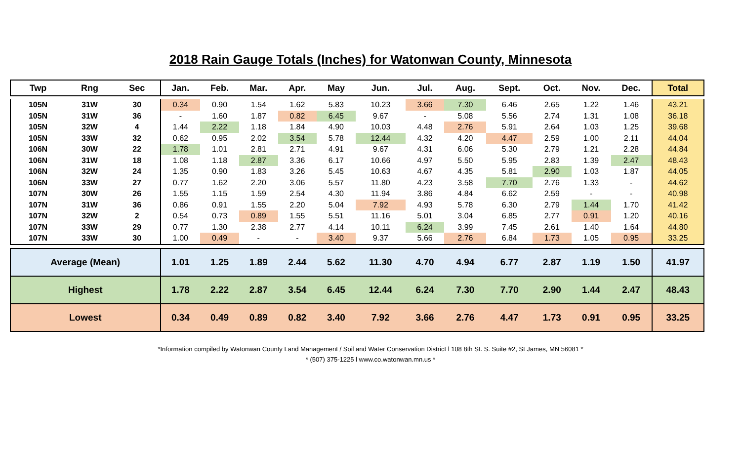2018 Rain Gauge Totals (Inches) for Watonwan County, Minnesota
| Twp | Rng | Sec | Jan. | Feb. | Mar. | Apr. | May | Jun. | Jul. | Aug. | Sept. | Oct. | Nov. | Dec. | Total |
| --- | --- | --- | --- | --- | --- | --- | --- | --- | --- | --- | --- | --- | --- | --- | --- |
| 105N | 31W | 30 | 0.34 | 0.90 | 1.54 | 1.62 | 5.83 | 10.23 | 3.66 | 7.30 | 6.46 | 2.65 | 1.22 | 1.46 | 43.21 |
| 105N | 31W | 36 | - | 1.60 | 1.87 | 0.82 | 6.45 | 9.67 | - | 5.08 | 5.56 | 2.74 | 1.31 | 1.08 | 36.18 |
| 105N | 32W | 4 | 1.44 | 2.22 | 1.18 | 1.84 | 4.90 | 10.03 | 4.48 | 2.76 | 5.91 | 2.64 | 1.03 | 1.25 | 39.68 |
| 105N | 33W | 32 | 0.62 | 0.95 | 2.02 | 3.54 | 5.78 | 12.44 | 4.32 | 4.20 | 4.47 | 2.59 | 1.00 | 2.11 | 44.04 |
| 106N | 30W | 22 | 1.78 | 1.01 | 2.81 | 2.71 | 4.91 | 9.67 | 4.31 | 6.06 | 5.30 | 2.79 | 1.21 | 2.28 | 44.84 |
| 106N | 31W | 18 | 1.08 | 1.18 | 2.87 | 3.36 | 6.17 | 10.66 | 4.97 | 5.50 | 5.95 | 2.83 | 1.39 | 2.47 | 48.43 |
| 106N | 32W | 24 | 1.35 | 0.90 | 1.83 | 3.26 | 5.45 | 10.63 | 4.67 | 4.35 | 5.81 | 2.90 | 1.03 | 1.87 | 44.05 |
| 106N | 33W | 27 | 0.77 | 1.62 | 2.20 | 3.06 | 5.57 | 11.80 | 4.23 | 3.58 | 7.70 | 2.76 | 1.33 | - | 44.62 |
| 107N | 30W | 26 | 1.55 | 1.15 | 1.59 | 2.54 | 4.30 | 11.94 | 3.86 | 4.84 | 6.62 | 2.59 | - | - | 40.98 |
| 107N | 31W | 36 | 0.86 | 0.91 | 1.55 | 2.20 | 5.04 | 7.92 | 4.93 | 5.78 | 6.30 | 2.79 | 1.44 | 1.70 | 41.42 |
| 107N | 32W | 2 | 0.54 | 0.73 | 0.89 | 1.55 | 5.51 | 11.16 | 5.01 | 3.04 | 6.85 | 2.77 | 0.91 | 1.20 | 40.16 |
| 107N | 33W | 29 | 0.77 | 1.30 | 2.38 | 2.77 | 4.14 | 10.11 | 6.24 | 3.99 | 7.45 | 2.61 | 1.40 | 1.64 | 44.80 |
| 107N | 33W | 30 | 1.00 | 0.49 | - | - | 3.40 | 9.37 | 5.66 | 2.76 | 6.84 | 1.73 | 1.05 | 0.95 | 33.25 |
| Average (Mean) | | | 1.01 | 1.25 | 1.89 | 2.44 | 5.62 | 11.30 | 4.70 | 4.94 | 6.77 | 2.87 | 1.19 | 1.50 | 41.97 |
| Highest | | | 1.78 | 2.22 | 2.87 | 3.54 | 6.45 | 12.44 | 6.24 | 7.30 | 7.70 | 2.90 | 1.44 | 2.47 | 48.43 |
| Lowest | | | 0.34 | 0.49 | 0.89 | 0.82 | 3.40 | 7.92 | 3.66 | 2.76 | 4.47 | 1.73 | 0.91 | 0.95 | 33.25 |
*Information compiled by Watonwan County Land Management / Soil and Water Conservation District l 108 8th St. S. Suite #2, St James, MN 56081 *
* (507) 375-1225 l www.co.watonwan.mn.us *